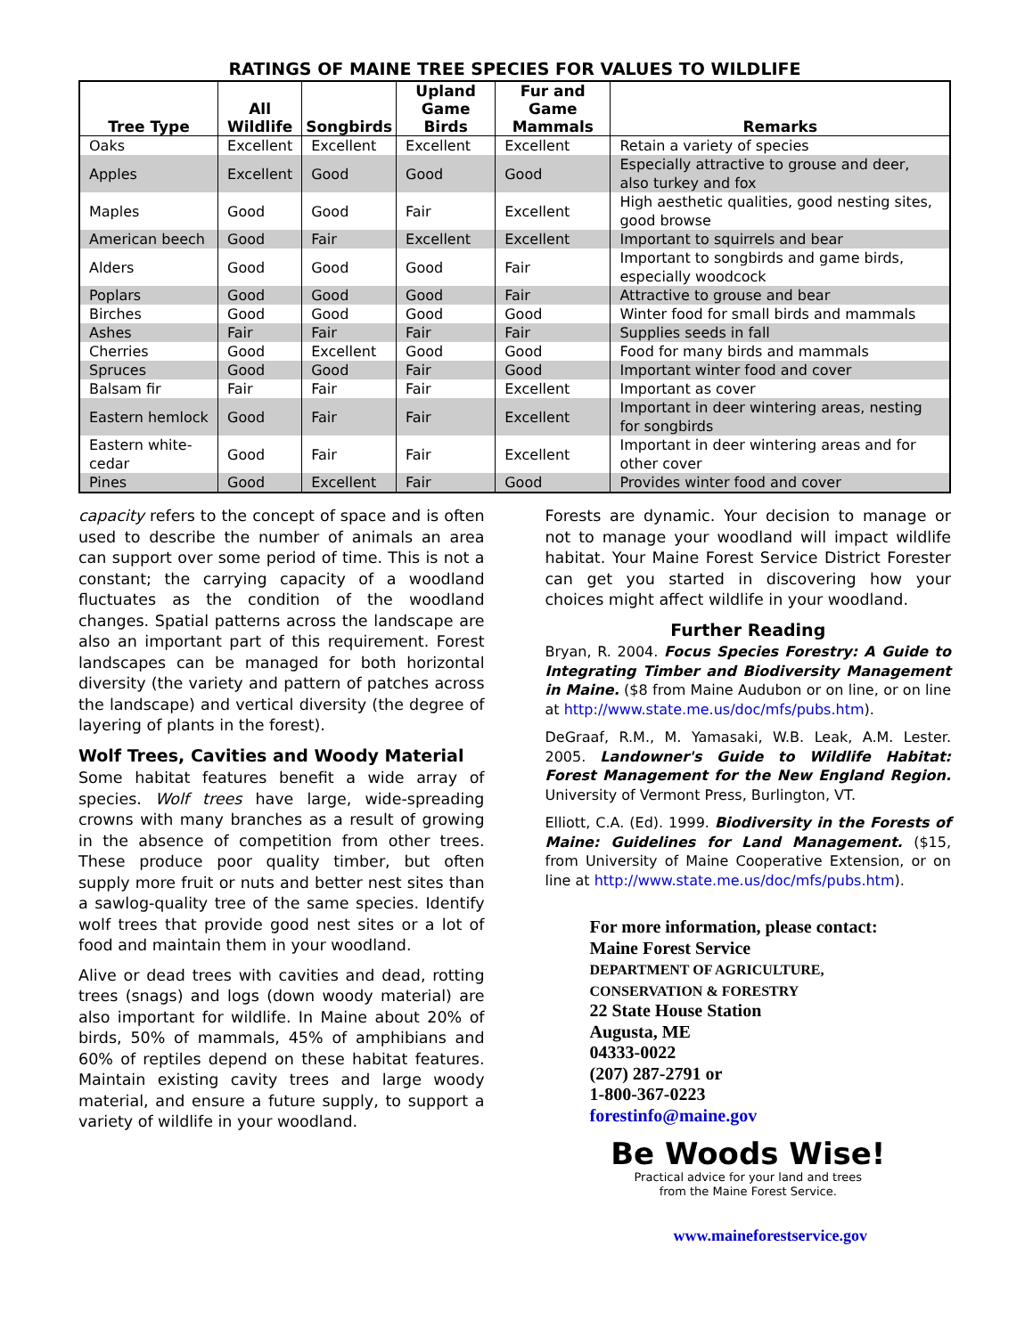RATINGS OF MAINE TREE SPECIES FOR VALUES TO WILDLIFE
| Tree Type | All Wildlife | Songbirds | Upland Game Birds | Fur and Game Mammals | Remarks |
| --- | --- | --- | --- | --- | --- |
| Oaks | Excellent | Excellent | Excellent | Excellent | Retain a variety of species |
| Apples | Excellent | Good | Good | Good | Especially attractive to grouse and deer, also turkey and fox |
| Maples | Good | Good | Fair | Excellent | High aesthetic qualities, good nesting sites, good browse |
| American beech | Good | Fair | Excellent | Excellent | Important to squirrels and bear |
| Alders | Good | Good | Good | Fair | Important to songbirds and game birds, especially woodcock |
| Poplars | Good | Good | Good | Fair | Attractive to grouse and bear |
| Birches | Good | Good | Good | Good | Winter food for small birds and mammals |
| Ashes | Fair | Fair | Fair | Fair | Supplies seeds in fall |
| Cherries | Good | Excellent | Good | Good | Food for many birds and mammals |
| Spruces | Good | Good | Fair | Good | Important winter food and cover |
| Balsam fir | Fair | Fair | Fair | Excellent | Important as cover |
| Eastern hemlock | Good | Fair | Fair | Excellent | Important in deer wintering areas, nesting for songbirds |
| Eastern white-cedar | Good | Fair | Fair | Excellent | Important in deer wintering areas and for other cover |
| Pines | Good | Excellent | Fair | Good | Provides winter food and cover |
capacity refers to the concept of space and is often used to describe the number of animals an area can support over some period of time. This is not a constant; the carrying capacity of a woodland fluctuates as the condition of the woodland changes. Spatial patterns across the landscape are also an important part of this requirement. Forest landscapes can be managed for both horizontal diversity (the variety and pattern of patches across the landscape) and vertical diversity (the degree of layering of plants in the forest).
Wolf Trees, Cavities and Woody Material
Some habitat features benefit a wide array of species. Wolf trees have large, wide-spreading crowns with many branches as a result of growing in the absence of competition from other trees. These produce poor quality timber, but often supply more fruit or nuts and better nest sites than a sawlog-quality tree of the same species. Identify wolf trees that provide good nest sites or a lot of food and maintain them in your woodland.
Alive or dead trees with cavities and dead, rotting trees (snags) and logs (down woody material) are also important for wildlife. In Maine about 20% of birds, 50% of mammals, 45% of amphibians and 60% of reptiles depend on these habitat features. Maintain existing cavity trees and large woody material, and ensure a future supply, to support a variety of wildlife in your woodland.
Forests are dynamic. Your decision to manage or not to manage your woodland will impact wildlife habitat. Your Maine Forest Service District Forester can get you started in discovering how your choices might affect wildlife in your woodland.
Further Reading
Bryan, R. 2004. Focus Species Forestry: A Guide to Integrating Timber and Biodiversity Management in Maine. ($8 from Maine Audubon or on line, or on line at http://www.state.me.us/doc/mfs/pubs.htm).
DeGraaf, R.M., M. Yamasaki, W.B. Leak, A.M. Lester. 2005. Landowner's Guide to Wildlife Habitat: Forest Management for the New England Region. University of Vermont Press, Burlington, VT.
Elliott, C.A. (Ed). 1999. Biodiversity in the Forests of Maine: Guidelines for Land Management. ($15, from University of Maine Cooperative Extension, or on line at http://www.state.me.us/doc/mfs/pubs.htm).
For more information, please contact:
Maine Forest Service
DEPARTMENT OF AGRICULTURE,
CONSERVATION & FORESTRY
22 State House Station
Augusta, ME
04333-0022
(207) 287-2791 or
1-800-367-0223
forestinfo@maine.gov
Be Woods Wise!
Practical advice for your land and trees
from the Maine Forest Service.
www.maineforestservice.gov